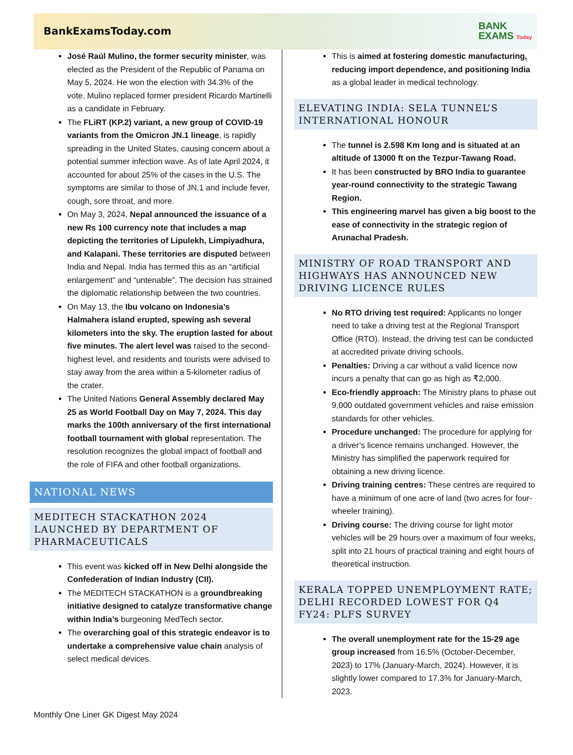BankExamsToday.com
BANK
EXAMS Today
José Raúl Mulino, the former security minister, was elected as the President of the Republic of Panama on May 5, 2024. He won the election with 34.3% of the vote. Mulino replaced former president Ricardo Martinelli as a candidate in February.
The FLiRT (KP.2) variant, a new group of COVID-19 variants from the Omicron JN.1 lineage, is rapidly spreading in the United States, causing concern about a potential summer infection wave. As of late April 2024, it accounted for about 25% of the cases in the U.S. The symptoms are similar to those of JN.1 and include fever, cough, sore throat, and more.
On May 3, 2024, Nepal announced the issuance of a new Rs 100 currency note that includes a map depicting the territories of Lipulekh, Limpiyadhura, and Kalapani. These territories are disputed between India and Nepal. India has termed this as an “artificial enlargement” and “untenable”. The decision has strained the diplomatic relationship between the two countries.
On May 13, the Ibu volcano on Indonesia’s Halmahera island erupted, spewing ash several kilometers into the sky. The eruption lasted for about five minutes. The alert level was raised to the second-highest level, and residents and tourists were advised to stay away from the area within a 5-kilometer radius of the crater.
The United Nations General Assembly declared May 25 as World Football Day on May 7, 2024. This day marks the 100th anniversary of the first international football tournament with global representation. The resolution recognizes the global impact of football and the role of FIFA and other football organizations.
NATIONAL NEWS
MEDITECH STACKATHON 2024 LAUNCHED BY DEPARTMENT OF PHARMACEUTICALS
This event was kicked off in New Delhi alongside the Confederation of Indian Industry (CII).
The MEDITECH STACKATHON is a groundbreaking initiative designed to catalyze transformative change within India’s burgeoning MedTech sector.
The overarching goal of this strategic endeavor is to undertake a comprehensive value chain analysis of select medical devices.
This is aimed at fostering domestic manufacturing, reducing import dependence, and positioning India as a global leader in medical technology.
ELEVATING INDIA: SELA TUNNEL’S INTERNATIONAL HONOUR
The tunnel is 2.598 Km long and is situated at an altitude of 13000 ft on the Tezpur-Tawang Road.
It has been constructed by BRO India to guarantee year-round connectivity to the strategic Tawang Region.
This engineering marvel has given a big boost to the ease of connectivity in the strategic region of Arunachal Pradesh.
MINISTRY OF ROAD TRANSPORT AND HIGHWAYS HAS ANNOUNCED NEW DRIVING LICENCE RULES
No RTO driving test required: Applicants no longer need to take a driving test at the Regional Transport Office (RTO). Instead, the driving test can be conducted at accredited private driving schools.
Penalties: Driving a car without a valid licence now incurs a penalty that can go as high as ₹2,000.
Eco-friendly approach: The Ministry plans to phase out 9,000 outdated government vehicles and raise emission standards for other vehicles.
Procedure unchanged: The procedure for applying for a driver’s licence remains unchanged. However, the Ministry has simplified the paperwork required for obtaining a new driving licence.
Driving training centres: These centres are required to have a minimum of one acre of land (two acres for four-wheeler training).
Driving course: The driving course for light motor vehicles will be 29 hours over a maximum of four weeks, split into 21 hours of practical training and eight hours of theoretical instruction.
KERALA TOPPED UNEMPLOYMENT RATE; DELHI RECORDED LOWEST FOR Q4 FY24: PLFS SURVEY
The overall unemployment rate for the 15-29 age group increased from 16.5% (October-December, 2023) to 17% (January-March, 2024). However, it is slightly lower compared to 17.3% for January-March, 2023.
Monthly One Liner GK Digest May 2024